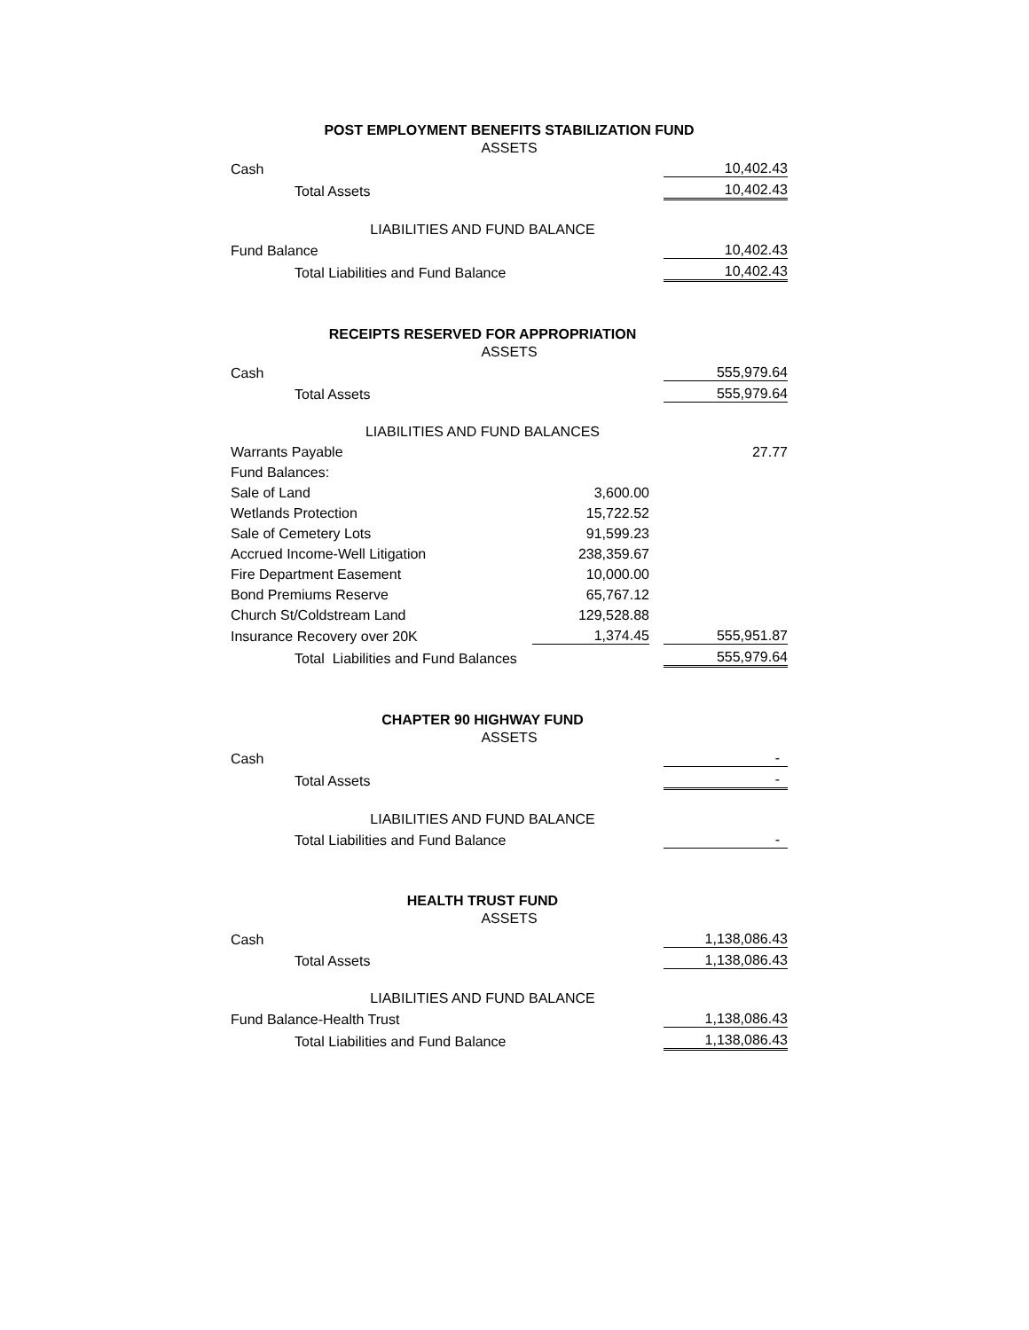| POST EMPLOYMENT BENEFITS STABILIZATION FUND | | | |
| ASSETS | | | |
| Cash | | | 10,402.43 |
| Total Assets | | | 10,402.43 |
| LIABILITIES AND FUND BALANCE | | | |
| Fund Balance | | | 10,402.43 |
| Total Liabilities and Fund Balance | | | 10,402.43 |
| RECEIPTS RESERVED FOR APPROPRIATION | | | |
| ASSETS | | | |
| Cash | | | 555,979.64 |
| Total Assets | | | 555,979.64 |
| LIABILITIES AND FUND BALANCES | | | |
| Warrants Payable | | | 27.77 |
| Fund Balances: | | | |
| Sale of Land | 3,600.00 | | |
| Wetlands Protection | 15,722.52 | | |
| Sale of Cemetery Lots | 91,599.23 | | |
| Accrued Income-Well Litigation | 238,359.67 | | |
| Fire Department Easement | 10,000.00 | | |
| Bond Premiums Reserve | 65,767.12 | | |
| Church St/Coldstream Land | 129,528.88 | | |
| Insurance Recovery over 20K | 1,374.45 | | 555,951.87 |
| Total Liabilities and Fund Balances | | | 555,979.64 |
| CHAPTER 90 HIGHWAY FUND | | | |
| ASSETS | | | |
| Cash | | | - |
| Total Assets | | | - |
| LIABILITIES AND FUND BALANCE | | | |
| Total Liabilities and Fund Balance | | | - |
| HEALTH TRUST FUND | | | |
| ASSETS | | | |
| Cash | | | 1,138,086.43 |
| Total Assets | | | 1,138,086.43 |
| LIABILITIES AND FUND BALANCE | | | |
| Fund Balance-Health Trust | | | 1,138,086.43 |
| Total Liabilities and Fund Balance | | | 1,138,086.43 |